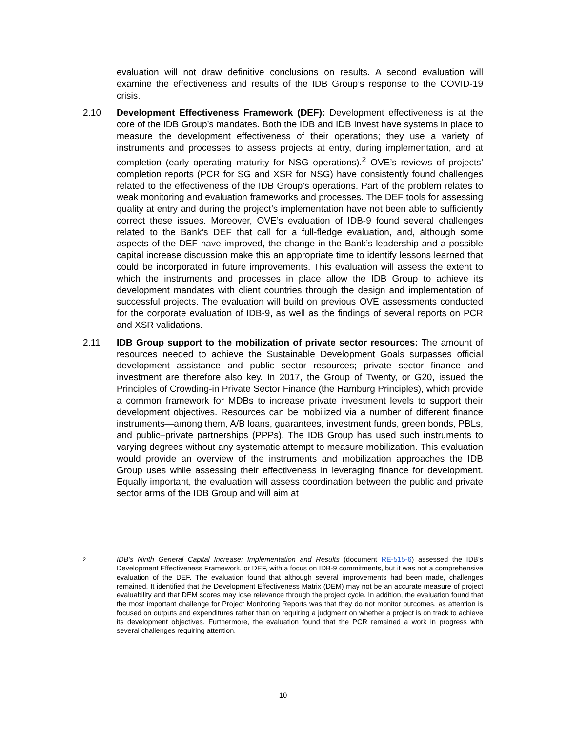evaluation will not draw definitive conclusions on results. A second evaluation will examine the effectiveness and results of the IDB Group’s response to the COVID-19 crisis.
2.10 Development Effectiveness Framework (DEF): Development effectiveness is at the core of the IDB Group’s mandates. Both the IDB and IDB Invest have systems in place to measure the development effectiveness of their operations; they use a variety of instruments and processes to assess projects at entry, during implementation, and at completion (early operating maturity for NSG operations).<sup>2</sup> OVE’s reviews of projects’ completion reports (PCR for SG and XSR for NSG) have consistently found challenges related to the effectiveness of the IDB Group’s operations. Part of the problem relates to weak monitoring and evaluation frameworks and processes. The DEF tools for assessing quality at entry and during the project’s implementation have not been able to sufficiently correct these issues. Moreover, OVE’s evaluation of IDB-9 found several challenges related to the Bank’s DEF that call for a full-fledge evaluation, and, although some aspects of the DEF have improved, the change in the Bank’s leadership and a possible capital increase discussion make this an appropriate time to identify lessons learned that could be incorporated in future improvements. This evaluation will assess the extent to which the instruments and processes in place allow the IDB Group to achieve its development mandates with client countries through the design and implementation of successful projects. The evaluation will build on previous OVE assessments conducted for the corporate evaluation of IDB-9, as well as the findings of several reports on PCR and XSR validations.
2.11 IDB Group support to the mobilization of private sector resources: The amount of resources needed to achieve the Sustainable Development Goals surpasses official development assistance and public sector resources; private sector finance and investment are therefore also key. In 2017, the Group of Twenty, or G20, issued the Principles of Crowding-in Private Sector Finance (the Hamburg Principles), which provide a common framework for MDBs to increase private investment levels to support their development objectives. Resources can be mobilized via a number of different finance instruments—among them, A/B loans, guarantees, investment funds, green bonds, PBLs, and public–private partnerships (PPPs). The IDB Group has used such instruments to varying degrees without any systematic attempt to measure mobilization. This evaluation would provide an overview of the instruments and mobilization approaches the IDB Group uses while assessing their effectiveness in leveraging finance for development. Equally important, the evaluation will assess coordination between the public and private sector arms of the IDB Group and will aim at
2
IDB’s Ninth General Capital Increase: Implementation and Results (document RE-515-6) assessed the IDB’s Development Effectiveness Framework, or DEF, with a focus on IDB-9 commitments, but it was not a comprehensive evaluation of the DEF. The evaluation found that although several improvements had been made, challenges remained. It identified that the Development Effectiveness Matrix (DEM) may not be an accurate measure of project evaluability and that DEM scores may lose relevance through the project cycle. In addition, the evaluation found that the most important challenge for Project Monitoring Reports was that they do not monitor outcomes, as attention is focused on outputs and expenditures rather than on requiring a judgment on whether a project is on track to achieve its development objectives. Furthermore, the evaluation found that the PCR remained a work in progress with several challenges requiring attention.
10